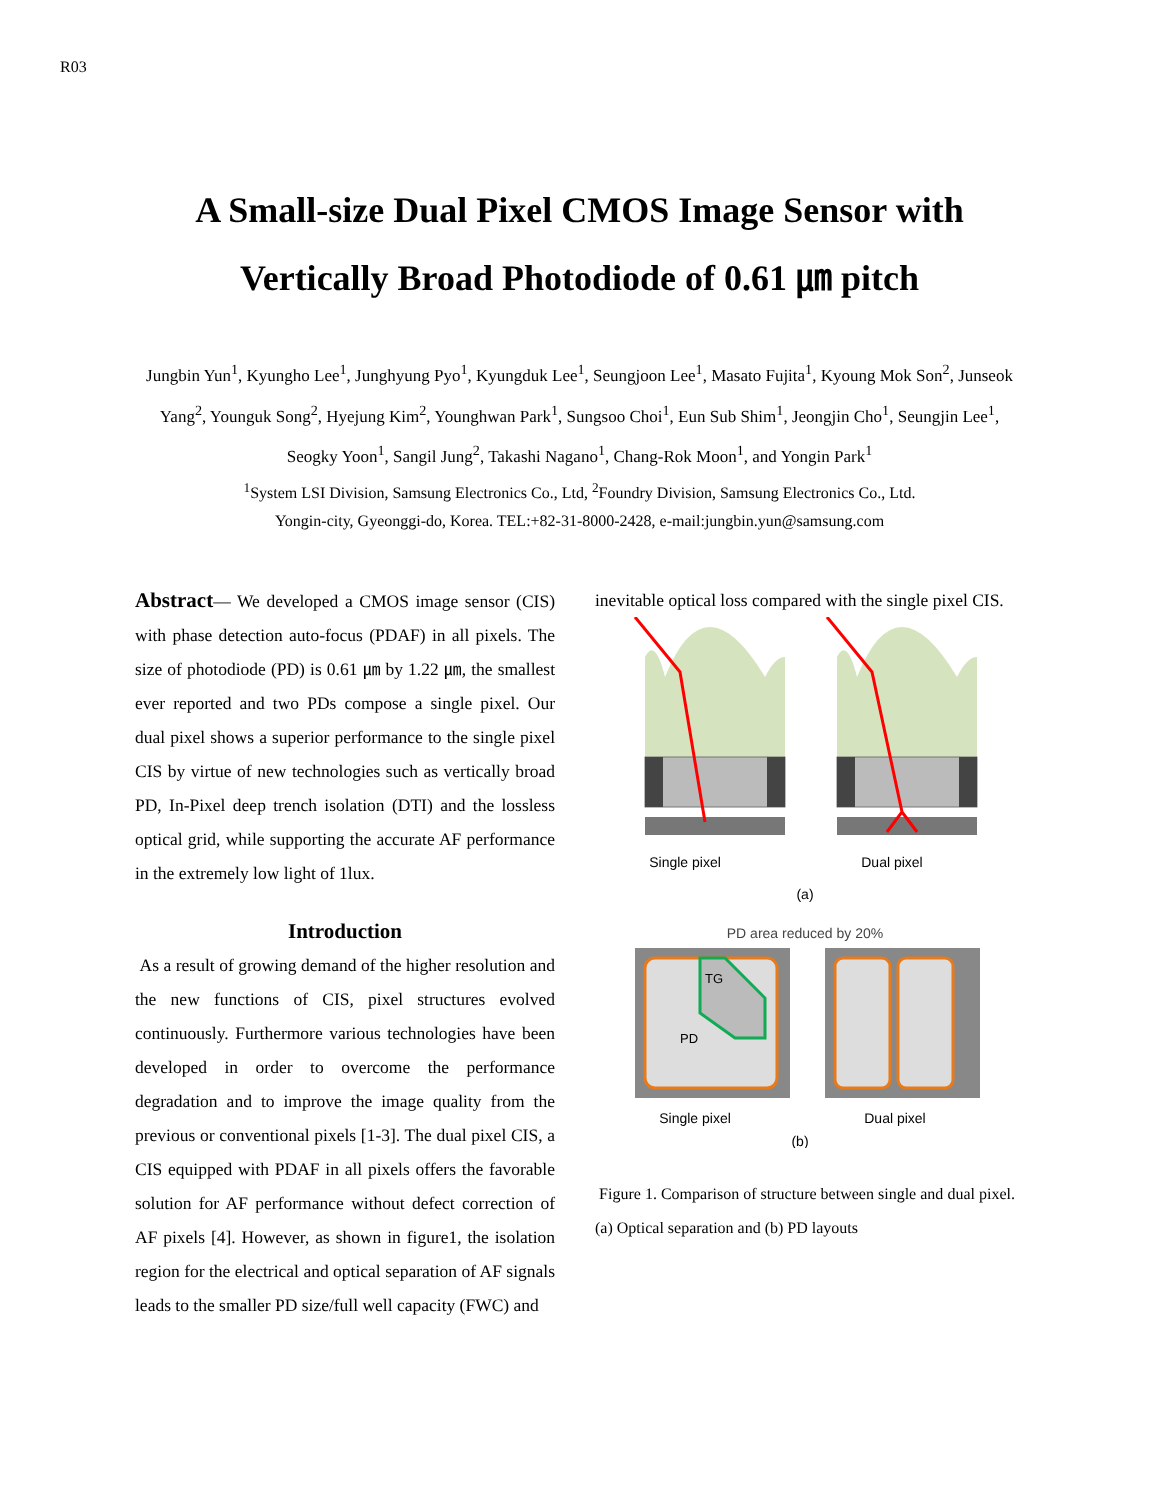R03
A Small-size Dual Pixel CMOS Image Sensor with
Vertically Broad Photodiode of 0.61 ㎛ pitch
Jungbin Yun<sup>1</sup>, Kyungho Lee<sup>1</sup>, Junghyung Pyo<sup>1</sup>, Kyungduk Lee<sup>1</sup>, Seungjoon Lee<sup>1</sup>, Masato Fujita<sup>1</sup>, Kyoung Mok Son<sup>2</sup>, Junseok Yang<sup>2</sup>, Younguk Song<sup>2</sup>, Hyejung Kim<sup>2</sup>, Younghwan Park<sup>1</sup>, Sungsoo Choi<sup>1</sup>, Eun Sub Shim<sup>1</sup>, Jeongjin Cho<sup>1</sup>, Seungjin Lee<sup>1</sup>, Seogky Yoon<sup>1</sup>, Sangil Jung<sup>2</sup>, Takashi Nagano<sup>1</sup>, Chang-Rok Moon<sup>1</sup>, and Yongin Park<sup>1</sup>
<sup>1</sup> System LSI Division, Samsung Electronics Co., Ltd, <sup>2</sup>Foundry Division, Samsung Electronics Co., Ltd.
Yongin-city, Gyeonggi-do, Korea. TEL:+82-31-8000-2428, e-mail:jungbin.yun@samsung.com
Abstract— We developed a CMOS image sensor (CIS) with phase detection auto-focus (PDAF) in all pixels. The size of photodiode (PD) is 0.61 ㎛ by 1.22 ㎛, the smallest ever reported and two PDs compose a single pixel. Our dual pixel shows a superior performance to the single pixel CIS by virtue of new technologies such as vertically broad PD, In-Pixel deep trench isolation (DTI) and the lossless optical grid, while supporting the accurate AF performance in the extremely low light of 1lux.
Introduction
As a result of growing demand of the higher resolution and the new functions of CIS, pixel structures evolved continuously. Furthermore various technologies have been developed in order to overcome the performance degradation and to improve the image quality from the previous or conventional pixels [1-3]. The dual pixel CIS, a CIS equipped with PDAF in all pixels offers the favorable solution for AF performance without defect correction of AF pixels [4]. However, as shown in figure1, the isolation region for the electrical and optical separation of AF signals leads to the smaller PD size/full well capacity (FWC) and
inevitable optical loss compared with the single pixel CIS.
Single pixel
Dual pixel
(a)
PD area reduced by 20%
TG
PD
Single pixel
Dual pixel
(b)
Figure 1. Comparison of structure between single and dual pixel. (a) Optical separation and (b) PD layouts